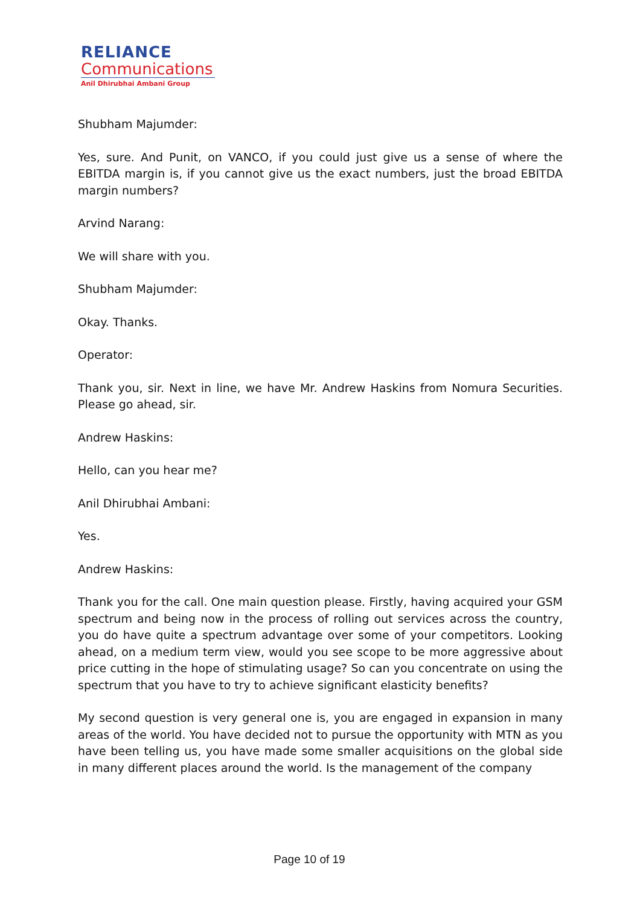RELIANCE
Communications
Anil Dhirubhai Ambani Group
Shubham Majumder:
Yes, sure. And Punit, on VANCO, if you could just give us a sense of where the EBITDA margin is, if you cannot give us the exact numbers, just the broad EBITDA margin numbers?
Arvind Narang:
We will share with you.
Shubham Majumder:
Okay. Thanks.
Operator:
Thank you, sir. Next in line, we have Mr. Andrew Haskins from Nomura Securities. Please go ahead, sir.
Andrew Haskins:
Hello, can you hear me?
Anil Dhirubhai Ambani:
Yes.
Andrew Haskins:
Thank you for the call. One main question please. Firstly, having acquired your GSM spectrum and being now in the process of rolling out services across the country, you do have quite a spectrum advantage over some of your competitors. Looking ahead, on a medium term view, would you see scope to be more aggressive about price cutting in the hope of stimulating usage? So can you concentrate on using the spectrum that you have to try to achieve significant elasticity benefits?
My second question is very general one is, you are engaged in expansion in many areas of the world. You have decided not to pursue the opportunity with MTN as you have been telling us, you have made some smaller acquisitions on the global side in many different places around the world. Is the management of the company
Page 10 of 19